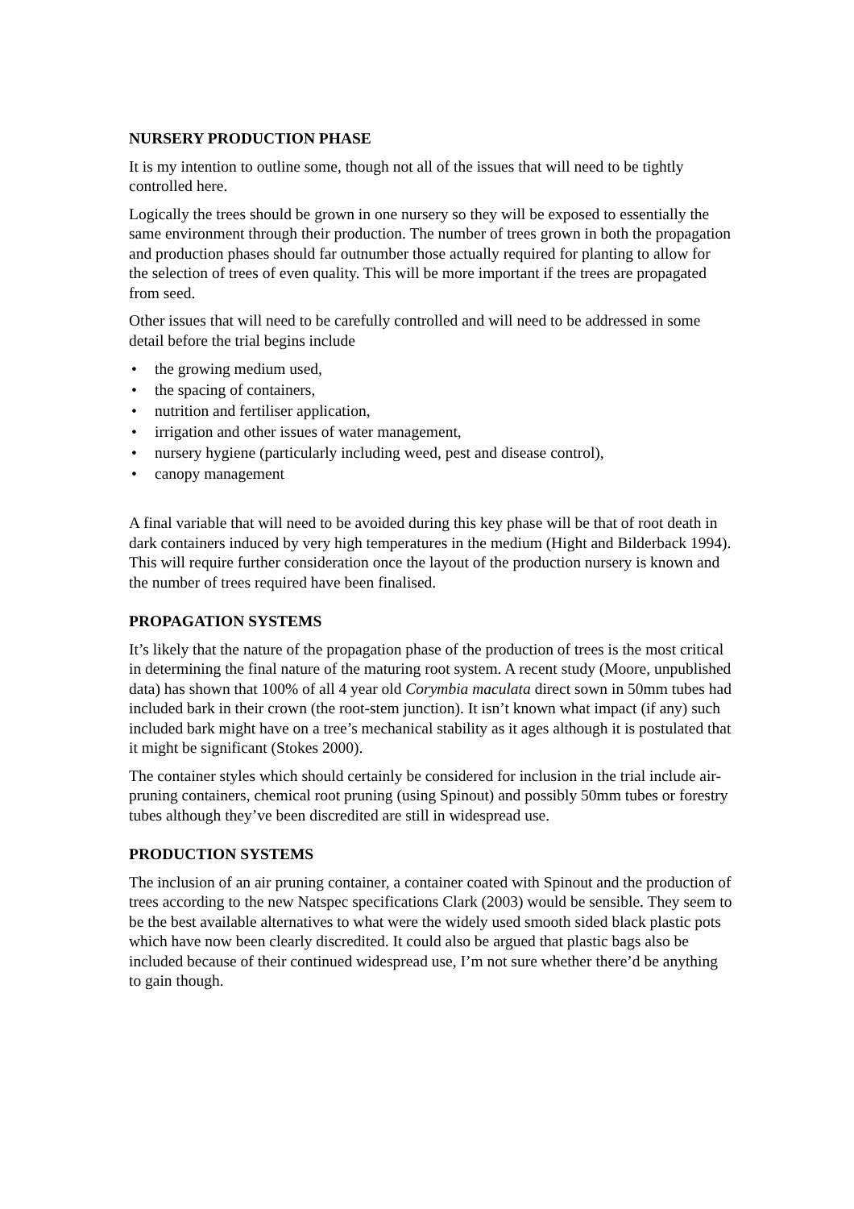NURSERY PRODUCTION PHASE
It is my intention to outline some, though not all of the issues that will need to be tightly controlled here.
Logically the trees should be grown in one nursery so they will be exposed to essentially the same environment through their production. The number of trees grown in both the propagation and production phases should far outnumber those actually required for planting to allow for the selection of trees of even quality. This will be more important if the trees are propagated from seed.
Other issues that will need to be carefully controlled and will need to be addressed in some detail before the trial begins include
• the growing medium used,
• the spacing of containers,
• nutrition and fertiliser application,
• irrigation and other issues of water management,
• nursery hygiene (particularly including weed, pest and disease control),
• canopy management
A final variable that will need to be avoided during this key phase will be that of root death in dark containers induced by very high temperatures in the medium (Hight and Bilderback 1994). This will require further consideration once the layout of the production nursery is known and the number of trees required have been finalised.
PROPAGATION SYSTEMS
It’s likely that the nature of the propagation phase of the production of trees is the most critical in determining the final nature of the maturing root system. A recent study (Moore, unpublished data) has shown that 100% of all 4 year old Corymbia maculata direct sown in 50mm tubes had included bark in their crown (the root-stem junction). It isn’t known what impact (if any) such included bark might have on a tree’s mechanical stability as it ages although it is postulated that it might be significant (Stokes 2000).
The container styles which should certainly be considered for inclusion in the trial include air-pruning containers, chemical root pruning (using Spinout) and possibly 50mm tubes or forestry tubes although they’ve been discredited are still in widespread use.
PRODUCTION SYSTEMS
The inclusion of an air pruning container, a container coated with Spinout and the production of trees according to the new Natspec specifications Clark (2003) would be sensible. They seem to be the best available alternatives to what were the widely used smooth sided black plastic pots which have now been clearly discredited. It could also be argued that plastic bags also be included because of their continued widespread use, I’m not sure whether there’d be anything to gain though.